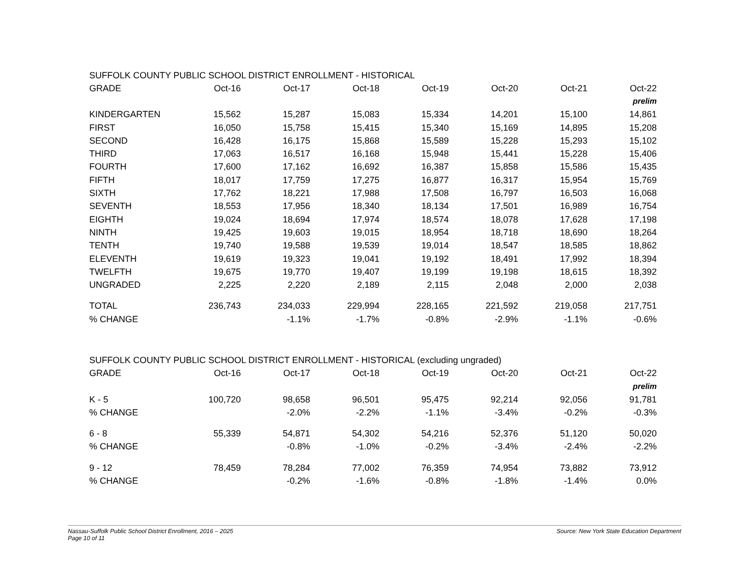SUFFOLK COUNTY PUBLIC SCHOOL DISTRICT ENROLLMENT - HISTORICAL
| GRADE | Oct-16 | Oct-17 | Oct-18 | Oct-19 | Oct-20 | Oct-21 | Oct-22 |
| --- | --- | --- | --- | --- | --- | --- | --- |
| | | | | | | | prelim |
| KINDERGARTEN | 15,562 | 15,287 | 15,083 | 15,334 | 14,201 | 15,100 | 14,861 |
| FIRST | 16,050 | 15,758 | 15,415 | 15,340 | 15,169 | 14,895 | 15,208 |
| SECOND | 16,428 | 16,175 | 15,868 | 15,589 | 15,228 | 15,293 | 15,102 |
| THIRD | 17,063 | 16,517 | 16,168 | 15,948 | 15,441 | 15,228 | 15,406 |
| FOURTH | 17,600 | 17,162 | 16,692 | 16,387 | 15,858 | 15,586 | 15,435 |
| FIFTH | 18,017 | 17,759 | 17,275 | 16,877 | 16,317 | 15,954 | 15,769 |
| SIXTH | 17,762 | 18,221 | 17,988 | 17,508 | 16,797 | 16,503 | 16,068 |
| SEVENTH | 18,553 | 17,956 | 18,340 | 18,134 | 17,501 | 16,989 | 16,754 |
| EIGHTH | 19,024 | 18,694 | 17,974 | 18,574 | 18,078 | 17,628 | 17,198 |
| NINTH | 19,425 | 19,603 | 19,015 | 18,954 | 18,718 | 18,690 | 18,264 |
| TENTH | 19,740 | 19,588 | 19,539 | 19,014 | 18,547 | 18,585 | 18,862 |
| ELEVENTH | 19,619 | 19,323 | 19,041 | 19,192 | 18,491 | 17,992 | 18,394 |
| TWELFTH | 19,675 | 19,770 | 19,407 | 19,199 | 19,198 | 18,615 | 18,392 |
| UNGRADED | 2,225 | 2,220 | 2,189 | 2,115 | 2,048 | 2,000 | 2,038 |
| TOTAL | 236,743 | 234,033 | 229,994 | 228,165 | 221,592 | 219,058 | 217,751 |
| % CHANGE | | -1.1% | -1.7% | -0.8% | -2.9% | -1.1% | -0.6% |
SUFFOLK COUNTY PUBLIC SCHOOL DISTRICT ENROLLMENT - HISTORICAL (excluding ungraded)
| GRADE | Oct-16 | Oct-17 | Oct-18 | Oct-19 | Oct-20 | Oct-21 | Oct-22 |
| --- | --- | --- | --- | --- | --- | --- | --- |
| | | | | | | | prelim |
| K - 5 | 100,720 | 98,658 | 96,501 | 95,475 | 92,214 | 92,056 | 91,781 |
| % CHANGE | | -2.0% | -2.2% | -1.1% | -3.4% | -0.2% | -0.3% |
| 6 - 8 | 55,339 | 54,871 | 54,302 | 54,216 | 52,376 | 51,120 | 50,020 |
| % CHANGE | | -0.8% | -1.0% | -0.2% | -3.4% | -2.4% | -2.2% |
| 9 - 12 | 78,459 | 78,284 | 77,002 | 76,359 | 74,954 | 73,882 | 73,912 |
| % CHANGE | | -0.2% | -1.6% | -0.8% | -1.8% | -1.4% | 0.0% |
Nassau-Suffolk Public School District Enrollment, 2016 – 2025
Page 10 of 11
Source: New York State Education Department